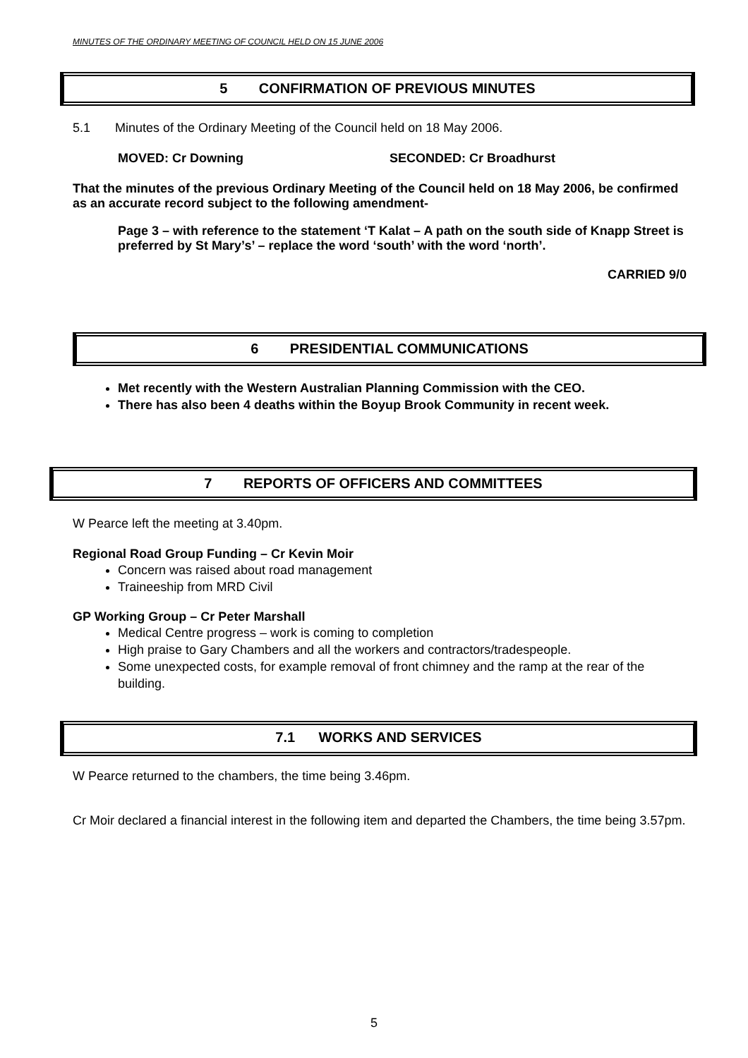MINUTES OF THE ORDINARY MEETING OF COUNCIL HELD ON 15 JUNE 2006
5 CONFIRMATION OF PREVIOUS MINUTES
5.1 Minutes of the Ordinary Meeting of the Council held on 18 May 2006.
MOVED: Cr Downing SECONDED: Cr Broadhurst
That the minutes of the previous Ordinary Meeting of the Council held on 18 May 2006, be confirmed as an accurate record subject to the following amendment-
Page 3 – with reference to the statement ‘T Kalat – A path on the south side of Knapp Street is preferred by St Mary’s’ – replace the word ‘south’ with the word ‘north’.
CARRIED 9/0
6 PRESIDENTIAL COMMUNICATIONS
Met recently with the Western Australian Planning Commission with the CEO.
There has also been 4 deaths within the Boyup Brook Community in recent week.
7 REPORTS OF OFFICERS AND COMMITTEES
W Pearce left the meeting at 3.40pm.
Regional Road Group Funding – Cr Kevin Moir
Concern was raised about road management
Traineeship from MRD Civil
GP Working Group – Cr Peter Marshall
Medical Centre progress – work is coming to completion
High praise to Gary Chambers and all the workers and contractors/tradespeople.
Some unexpected costs, for example removal of front chimney and the ramp at the rear of the building.
7.1 WORKS AND SERVICES
W Pearce returned to the chambers, the time being 3.46pm.
Cr Moir declared a financial interest in the following item and departed the Chambers, the time being 3.57pm.
5